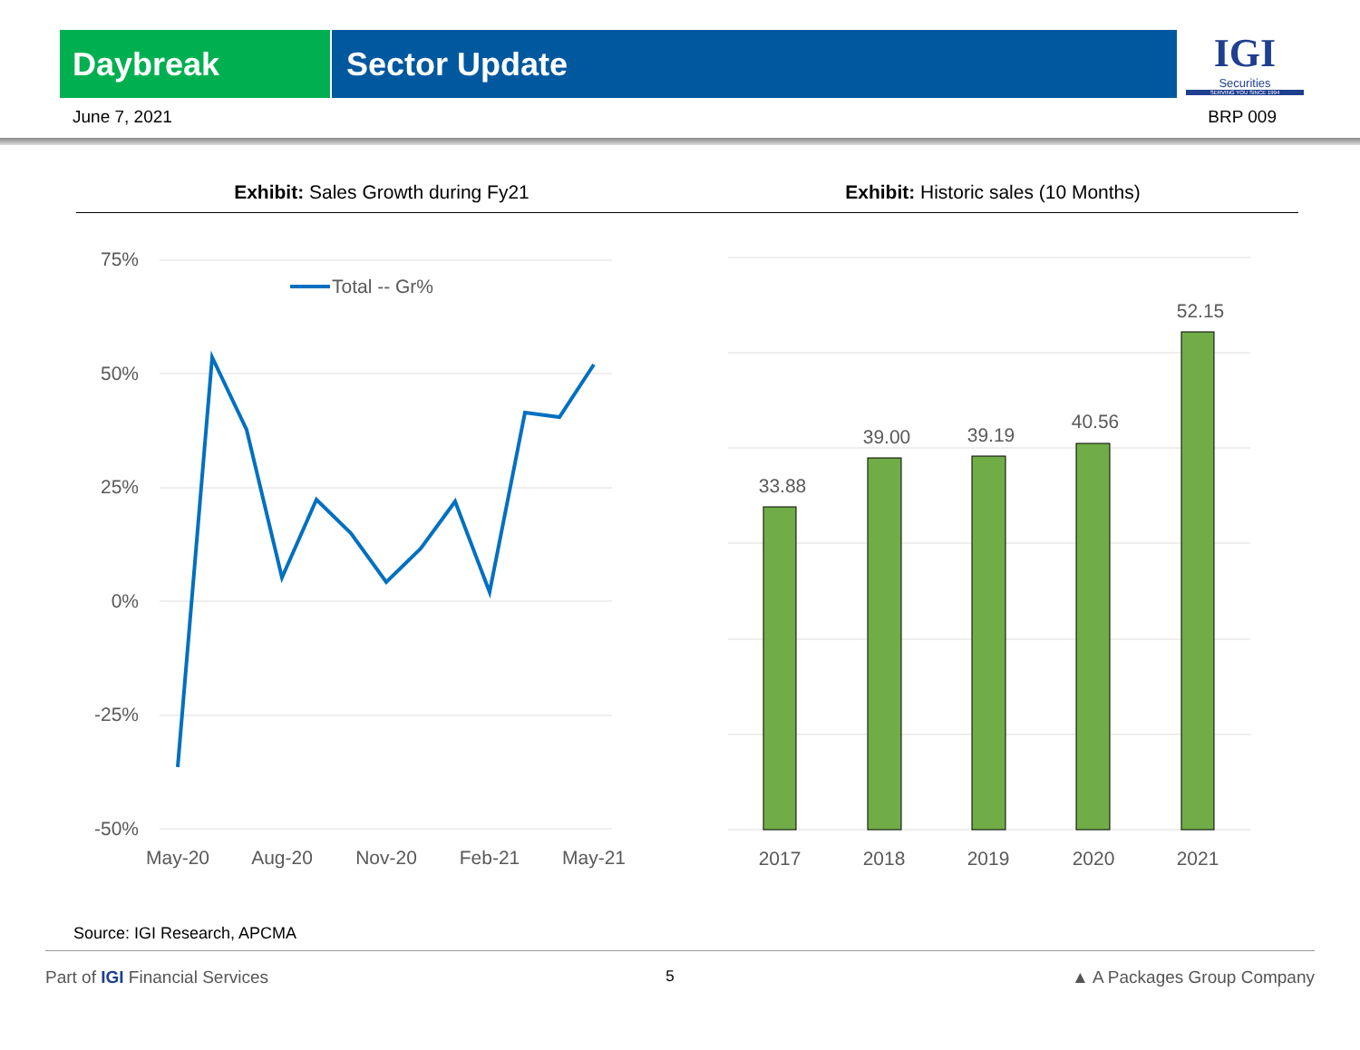Daybreak Sector Update
IGI
Securities
SERVING YOU SINCE 1994
June 7, 2021 BRP 009
Exhibit: Sales Growth during Fy21
Exhibit: Historic sales (10 Months)
75%
50%
25%
0%
-25%
-50%
Total -- Gr%
May-20
Aug-20
Nov-20
Feb-21
May-21
33.88
39.00
39.19
40.56
52.15
2017
2018
2019
2020
2021
Source: IGI Research, APCMA
Part of IGI Financial Services 5 ▲ A Packages Group Company